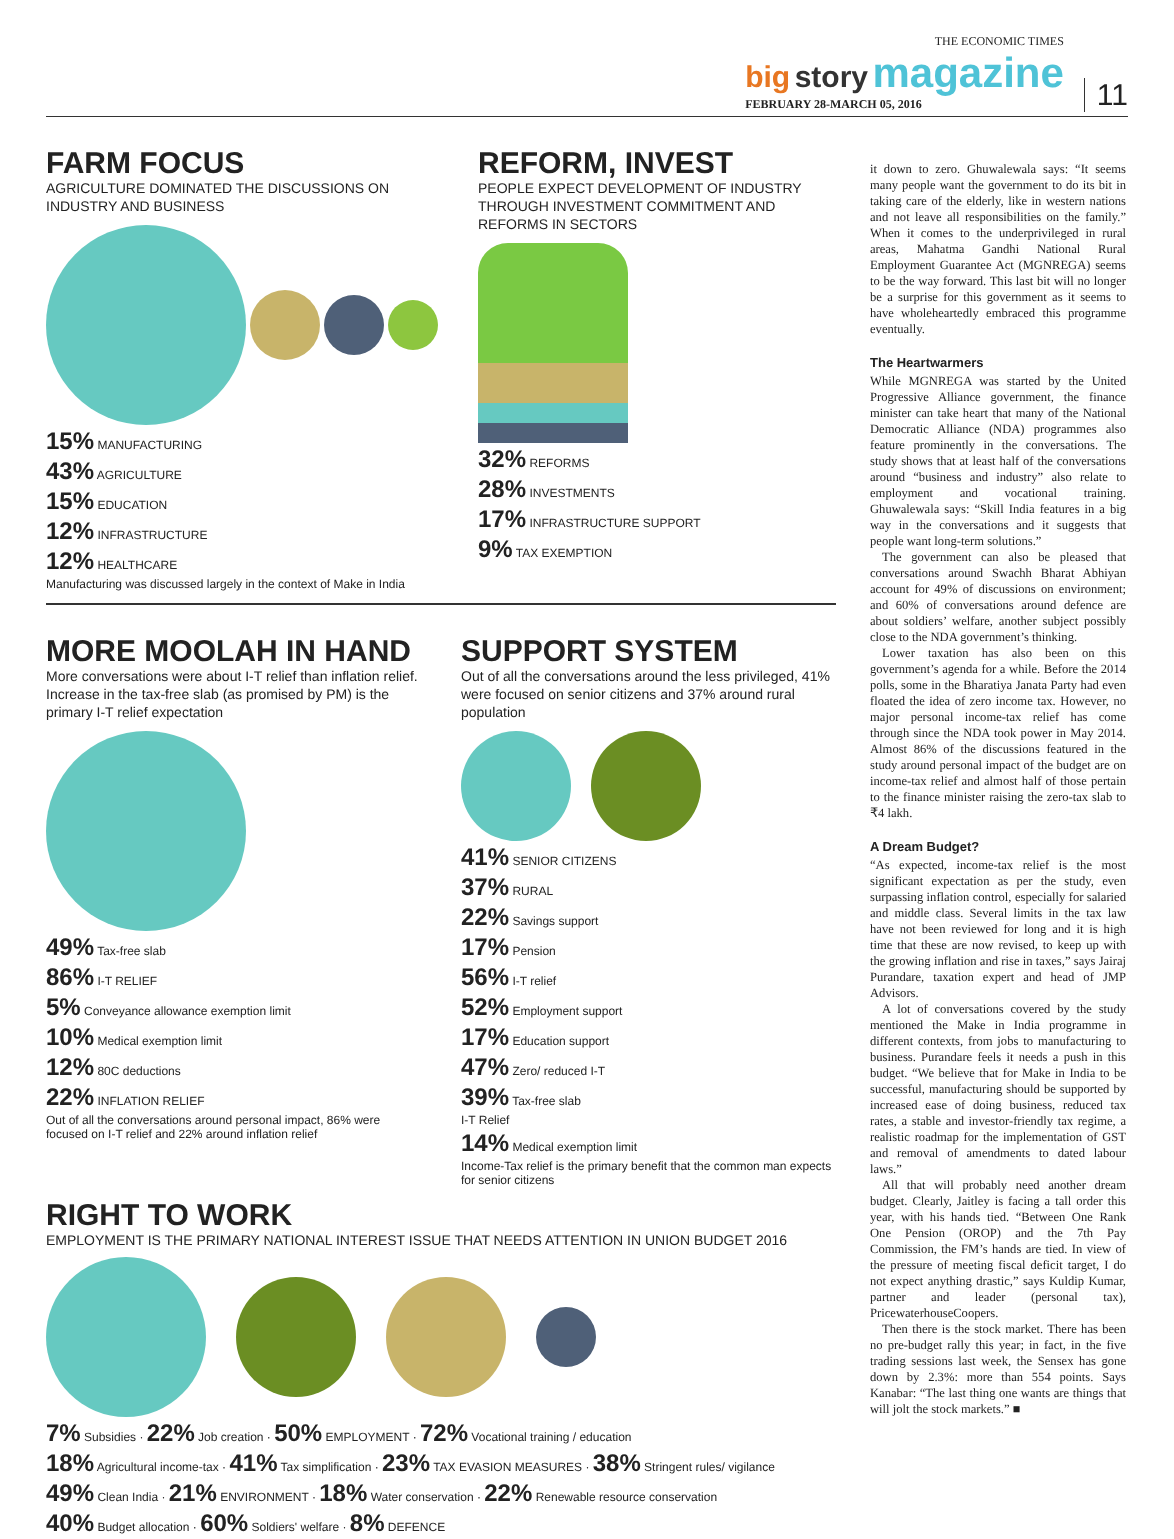THE ECONOMIC TIMES
big story magazine
FEBRUARY 28-MARCH 05, 2016
11
FARM FOCUS
AGRICULTURE DOMINATED THE DISCUSSIONS ON INDUSTRY AND BUSINESS
15% MANUFACTURING
43% AGRICULTURE
15% EDUCATION
12% INFRASTRUCTURE
12% HEALTHCARE
Manufacturing was discussed largely in the context of Make in India
REFORM, INVEST
PEOPLE EXPECT DEVELOPMENT OF INDUSTRY THROUGH INVESTMENT COMMITMENT AND REFORMS IN SECTORS
32% REFORMS
28% INVESTMENTS
17% INFRASTRUCTURE SUPPORT
9% TAX EXEMPTION
MORE MOOLAH IN HAND
More conversations were about I-T relief than inflation relief. Increase in the tax-free slab (as promised by PM) is the primary I-T relief expectation
49% Tax-free slab
86% I-T RELIEF
5% Conveyance allowance exemption limit
10% Medical exemption limit
12% 80C deductions
22% INFLATION RELIEF
Out of all the conversations around personal impact, 86% were focused on I-T relief and 22% around inflation relief
SUPPORT SYSTEM
Out of all the conversations around the less privileged, 41% were focused on senior citizens and 37% around rural population
41% SENIOR CITIZENS
37% RURAL
22% Savings support
17% Pension
56% I-T relief
52% Employment support
17% Education support
47% Zero/ reduced I-T
39% Tax-free slab
I-T Relief
14% Medical exemption limit
Income-Tax relief is the primary benefit that the common man expects for senior citizens
RIGHT TO WORK
EMPLOYMENT IS THE PRIMARY NATIONAL INTEREST ISSUE THAT NEEDS ATTENTION IN UNION BUDGET 2016
7% Subsidies · 22% Job creation · 50% EMPLOYMENT · 72% Vocational training / education
18% Agricultural income-tax · 41% Tax simplification · 23% TAX EVASION MEASURES · 38% Stringent rules/ vigilance
49% Clean India · 21% ENVIRONMENT · 18% Water conservation · 22% Renewable resource conservation
40% Budget allocation · 60% Soldiers' welfare · 8% DEFENCE
it down to zero. Ghuwalewala says: “It seems many people want the government to do its bit in taking care of the elderly, like in western nations and not leave all responsibilities on the family.” When it comes to the underprivileged in rural areas, Mahatma Gandhi National Rural Employment Guarantee Act (MGNREGA) seems to be the way forward. This last bit will no longer be a surprise for this government as it seems to have wholeheartedly embraced this programme eventually.
The Heartwarmers
While MGNREGA was started by the United Progressive Alliance government, the finance minister can take heart that many of the National Democratic Alliance (NDA) programmes also feature prominently in the conversations. The study shows that at least half of the conversations around “business and industry” also relate to employment and vocational training. Ghuwalewala says: “Skill India features in a big way in the conversations and it suggests that people want long-term solutions.”
The government can also be pleased that conversations around Swachh Bharat Abhiyan account for 49% of discussions on environment; and 60% of conversations around defence are about soldiers’ welfare, another subject possibly close to the NDA government’s thinking.
Lower taxation has also been on this government’s agenda for a while. Before the 2014 polls, some in the Bharatiya Janata Party had even floated the idea of zero income tax. However, no major personal income-tax relief has come through since the NDA took power in May 2014. Almost 86% of the discussions featured in the study around personal impact of the budget are on income-tax relief and almost half of those pertain to the finance minister raising the zero-tax slab to ₹4 lakh.
A Dream Budget?
“As expected, income-tax relief is the most significant expectation as per the study, even surpassing inflation control, especially for salaried and middle class. Several limits in the tax law have not been reviewed for long and it is high time that these are now revised, to keep up with the growing inflation and rise in taxes,” says Jairaj Purandare, taxation expert and head of JMP Advisors.
A lot of conversations covered by the study mentioned the Make in India programme in different contexts, from jobs to manufacturing to business. Purandare feels it needs a push in this budget. “We believe that for Make in India to be successful, manufacturing should be supported by increased ease of doing business, reduced tax rates, a stable and investor-friendly tax regime, a realistic roadmap for the implementation of GST and removal of amendments to dated labour laws.”
All that will probably need another dream budget. Clearly, Jaitley is facing a tall order this year, with his hands tied. “Between One Rank One Pension (OROP) and the 7th Pay Commission, the FM’s hands are tied. In view of the pressure of meeting fiscal deficit target, I do not expect anything drastic,” says Kuldip Kumar, partner and leader (personal tax), PricewaterhouseCoopers.
Then there is the stock market. There has been no pre-budget rally this year; in fact, in the five trading sessions last week, the Sensex has gone down by 2.3%: more than 554 points. Says Kanabar: “The last thing one wants are things that will jolt the stock markets.” ■